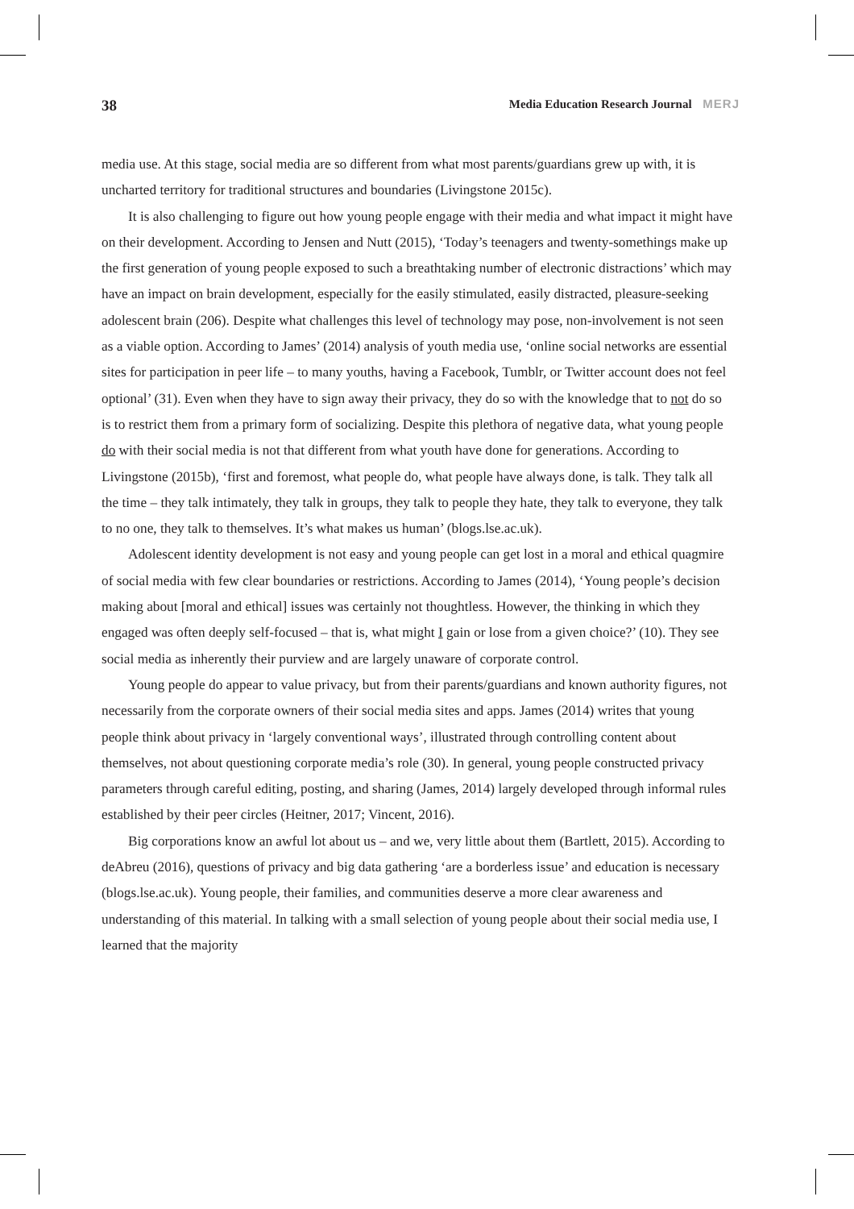38 Media Education Research Journal MERJ
media use. At this stage, social media are so different from what most parents/guardians grew up with, it is uncharted territory for traditional structures and boundaries (Livingstone 2015c).
It is also challenging to figure out how young people engage with their media and what impact it might have on their development. According to Jensen and Nutt (2015), ‘Today’s teenagers and twenty-somethings make up the first generation of young people exposed to such a breathtaking number of electronic distractions’ which may have an impact on brain development, especially for the easily stimulated, easily distracted, pleasure-seeking adolescent brain (206). Despite what challenges this level of technology may pose, non-involvement is not seen as a viable option. According to James’ (2014) analysis of youth media use, ‘online social networks are essential sites for participation in peer life – to many youths, having a Facebook, Tumblr, or Twitter account does not feel optional’ (31). Even when they have to sign away their privacy, they do so with the knowledge that to not do so is to restrict them from a primary form of socializing. Despite this plethora of negative data, what young people do with their social media is not that different from what youth have done for generations. According to Livingstone (2015b), ‘first and foremost, what people do, what people have always done, is talk. They talk all the time – they talk intimately, they talk in groups, they talk to people they hate, they talk to everyone, they talk to no one, they talk to themselves. It’s what makes us human’ (blogs.lse.ac.uk).
Adolescent identity development is not easy and young people can get lost in a moral and ethical quagmire of social media with few clear boundaries or restrictions. According to James (2014), ‘Young people’s decision making about [moral and ethical] issues was certainly not thoughtless. However, the thinking in which they engaged was often deeply self-focused – that is, what might I gain or lose from a given choice?’ (10). They see social media as inherently their purview and are largely unaware of corporate control.
Young people do appear to value privacy, but from their parents/guardians and known authority figures, not necessarily from the corporate owners of their social media sites and apps. James (2014) writes that young people think about privacy in ‘largely conventional ways’, illustrated through controlling content about themselves, not about questioning corporate media’s role (30). In general, young people constructed privacy parameters through careful editing, posting, and sharing (James, 2014) largely developed through informal rules established by their peer circles (Heitner, 2017; Vincent, 2016).
Big corporations know an awful lot about us – and we, very little about them (Bartlett, 2015). According to deAbreu (2016), questions of privacy and big data gathering ‘are a borderless issue’ and education is necessary (blogs.lse.ac.uk). Young people, their families, and communities deserve a more clear awareness and understanding of this material. In talking with a small selection of young people about their social media use, I learned that the majority